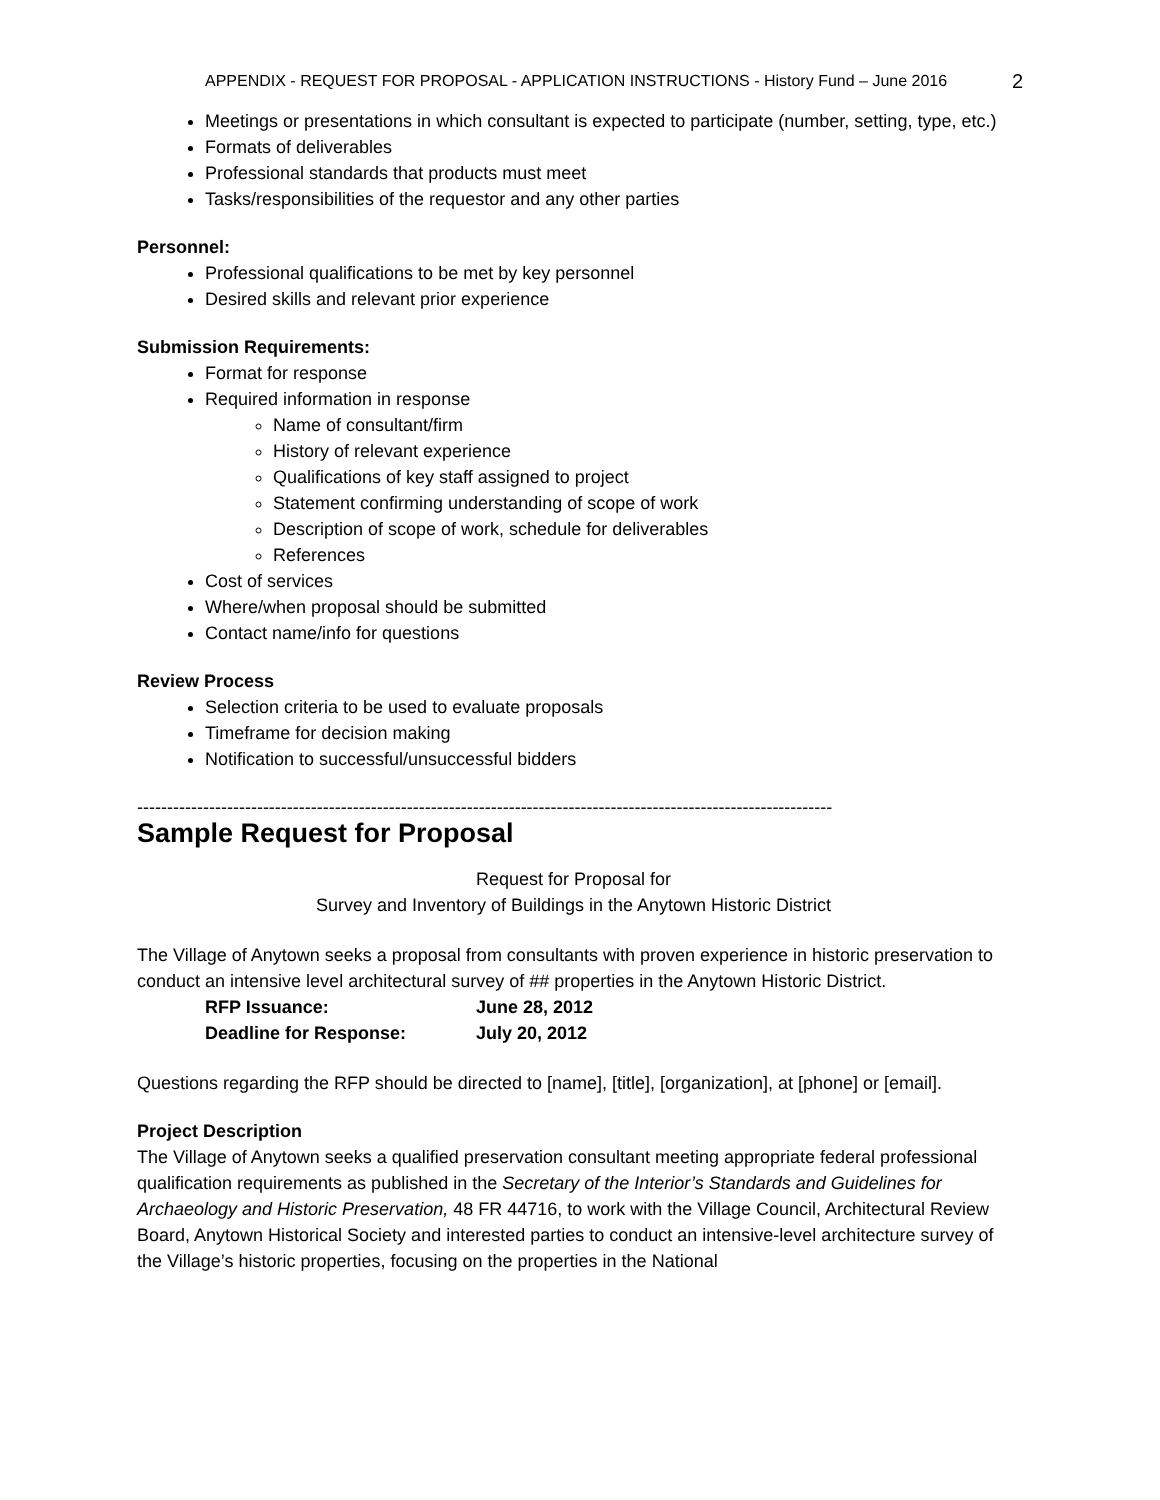APPENDIX - REQUEST FOR PROPOSAL - APPLICATION INSTRUCTIONS - History Fund – June 2016 2
Meetings or presentations in which consultant is expected to participate (number, setting, type, etc.)
Formats of deliverables
Professional standards that products must meet
Tasks/responsibilities of the requestor and any other parties
Personnel:
Professional qualifications to be met by key personnel
Desired skills and relevant prior experience
Submission Requirements:
Format for response
Required information in response
Name of consultant/firm
History of relevant experience
Qualifications of key staff assigned to project
Statement confirming understanding of scope of work
Description of scope of work, schedule for deliverables
References
Cost of services
Where/when proposal should be submitted
Contact name/info for questions
Review Process
Selection criteria to be used to evaluate proposals
Timeframe for decision making
Notification to successful/unsuccessful bidders
--------------------------------------------------------------------------------------------------------------------
Sample Request for Proposal
Request for Proposal for
Survey and Inventory of Buildings in the Anytown Historic District
The Village of Anytown seeks a proposal from consultants with proven experience in historic preservation to conduct an intensive level architectural survey of ## properties in the Anytown Historic District.
| RFP Issuance: | June 28, 2012 |
| Deadline for Response: | July 20, 2012 |
Questions regarding the RFP should be directed to [name], [title], [organization], at [phone] or [email].
Project Description
The Village of Anytown seeks a qualified preservation consultant meeting appropriate federal professional qualification requirements as published in the Secretary of the Interior’s Standards and Guidelines for Archaeology and Historic Preservation, 48 FR 44716, to work with the Village Council, Architectural Review Board, Anytown Historical Society and interested parties to conduct an intensive-level architecture survey of the Village’s historic properties, focusing on the properties in the National